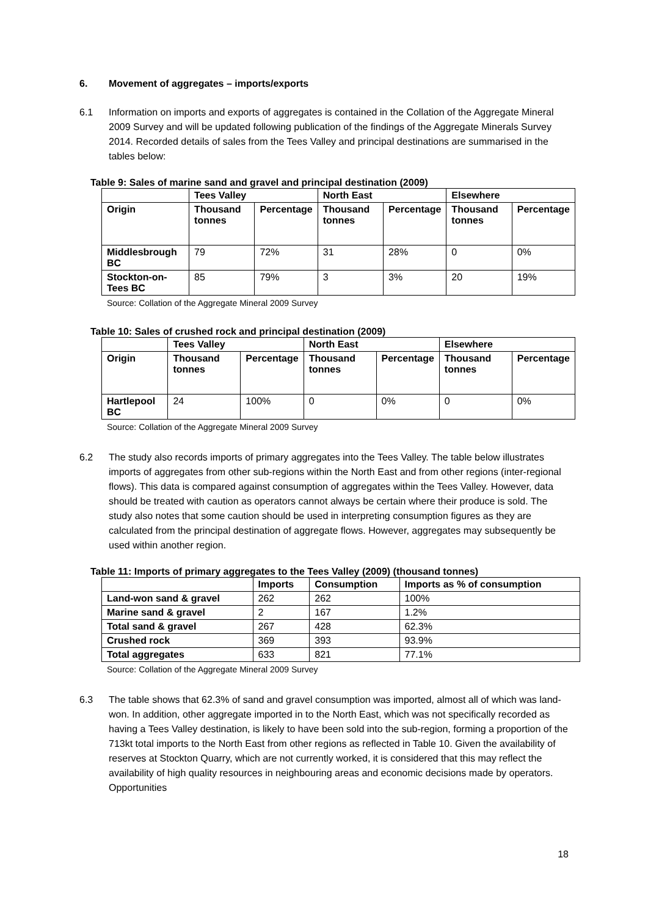6. Movement of aggregates – imports/exports
6.1 Information on imports and exports of aggregates is contained in the Collation of the Aggregate Mineral 2009 Survey and will be updated following publication of the findings of the Aggregate Minerals Survey 2014. Recorded details of sales from the Tees Valley and principal destinations are summarised in the tables below:
Table 9: Sales of marine sand and gravel and principal destination (2009)
| | Tees Valley | | North East | | Elsewhere | |
| --- | --- | --- | --- | --- | --- | --- |
| Origin | Thousand tonnes | Percentage | Thousand tonnes | Percentage | Thousand tonnes | Percentage |
| Middlesbrough BC | 79 | 72% | 31 | 28% | 0 | 0% |
| Stockton-on-Tees BC | 85 | 79% | 3 | 3% | 20 | 19% |
Source: Collation of the Aggregate Mineral 2009 Survey
Table 10: Sales of crushed rock and principal destination (2009)
| | Tees Valley | | North East | | Elsewhere | |
| --- | --- | --- | --- | --- | --- | --- |
| Origin | Thousand tonnes | Percentage | Thousand tonnes | Percentage | Thousand tonnes | Percentage |
| Hartlepool BC | 24 | 100% | 0 | 0% | 0 | 0% |
Source: Collation of the Aggregate Mineral 2009 Survey
6.2 The study also records imports of primary aggregates into the Tees Valley. The table below illustrates imports of aggregates from other sub-regions within the North East and from other regions (inter-regional flows). This data is compared against consumption of aggregates within the Tees Valley. However, data should be treated with caution as operators cannot always be certain where their produce is sold. The study also notes that some caution should be used in interpreting consumption figures as they are calculated from the principal destination of aggregate flows. However, aggregates may subsequently be used within another region.
Table 11: Imports of primary aggregates to the Tees Valley (2009) (thousand tonnes)
| | Imports | Consumption | Imports as % of consumption |
| --- | --- | --- | --- |
| Land-won sand & gravel | 262 | 262 | 100% |
| Marine sand & gravel | 2 | 167 | 1.2% |
| Total sand & gravel | 267 | 428 | 62.3% |
| Crushed rock | 369 | 393 | 93.9% |
| Total aggregates | 633 | 821 | 77.1% |
Source: Collation of the Aggregate Mineral 2009 Survey
6.3 The table shows that 62.3% of sand and gravel consumption was imported, almost all of which was land-won. In addition, other aggregate imported in to the North East, which was not specifically recorded as having a Tees Valley destination, is likely to have been sold into the sub-region, forming a proportion of the 713kt total imports to the North East from other regions as reflected in Table 10. Given the availability of reserves at Stockton Quarry, which are not currently worked, it is considered that this may reflect the availability of high quality resources in neighbouring areas and economic decisions made by operators. Opportunities
18